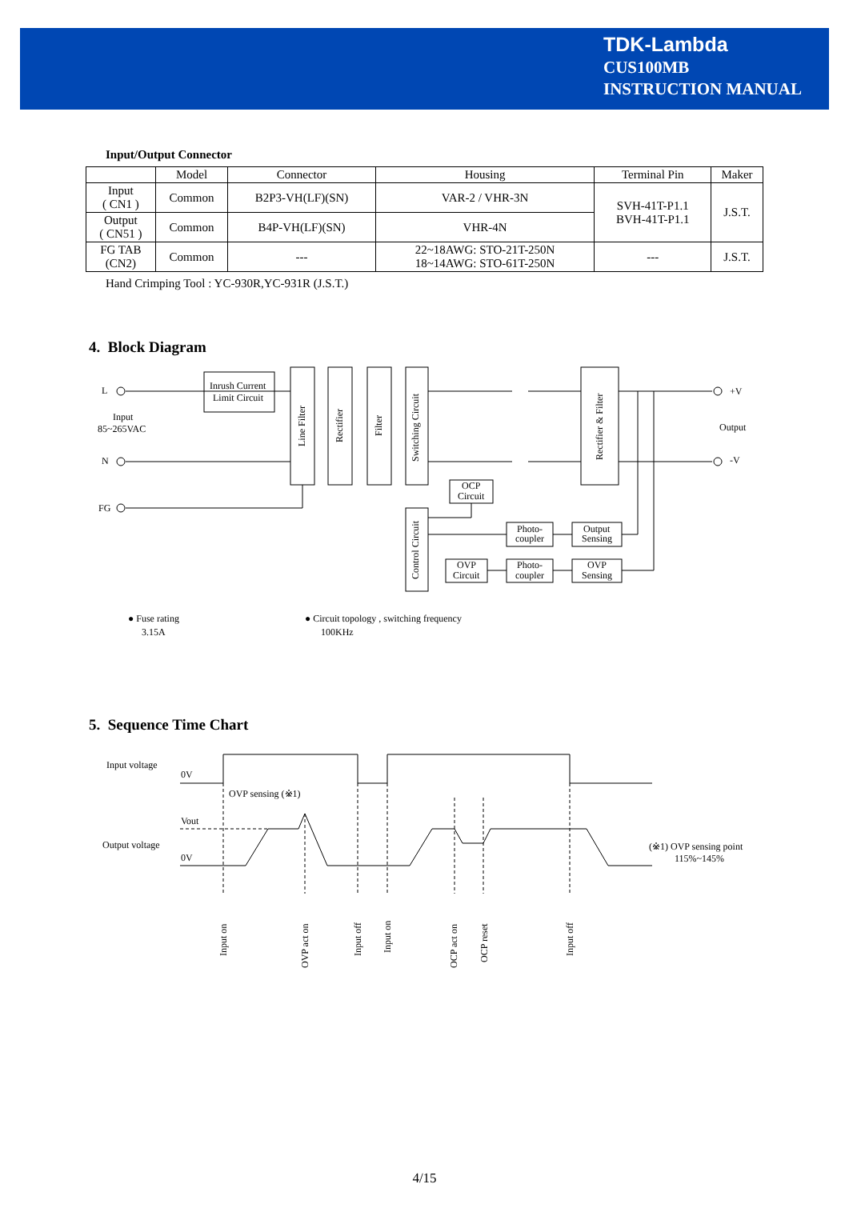TDK-Lambda
CUS100MB
INSTRUCTION MANUAL
Input/Output Connector
| | Model | Connector | Housing | Terminal Pin | Maker |
| --- | --- | --- | --- | --- | --- |
| Input ( CN1 ) | Common | B2P3-VH(LF)(SN) | VAR-2 / VHR-3N | SVH-41T-P1.1 BVH-41T-P1.1 | J.S.T. |
| Output ( CN51 ) | Common | B4P-VH(LF)(SN) | VHR-4N | | |
| FG TAB (CN2) | Common | --- | 22~18AWG: STO-21T-250N 18~14AWG: STO-61T-250N | --- | J.S.T. |
Hand Crimping Tool : YC-930R,YC-931R (J.S.T.)
4. Block Diagram
L
N
FG
Input
85~265VAC
Inrush Current
Limit Circuit
Line Filter
Rectifier
Filter
Switching Circuit
Rectifier & Filter
Control Circuit
OCP
Circuit
Photo-
coupler
Output
Sensing
OVP
Circuit
Photo-
coupler
OVP
Sensing
+V
-V
Output
● Fuse rating
3.15A
● Circuit topology , switching frequency
100KHz
5. Sequence Time Chart
Input voltage
0V
Output voltage
Vout
0V
OVP sensing (※1)
(※1) OVP sensing point
115%~145%
Input on
OVP act on
Input off
Input on
OCP act on
OCP reset
Input off
4/15